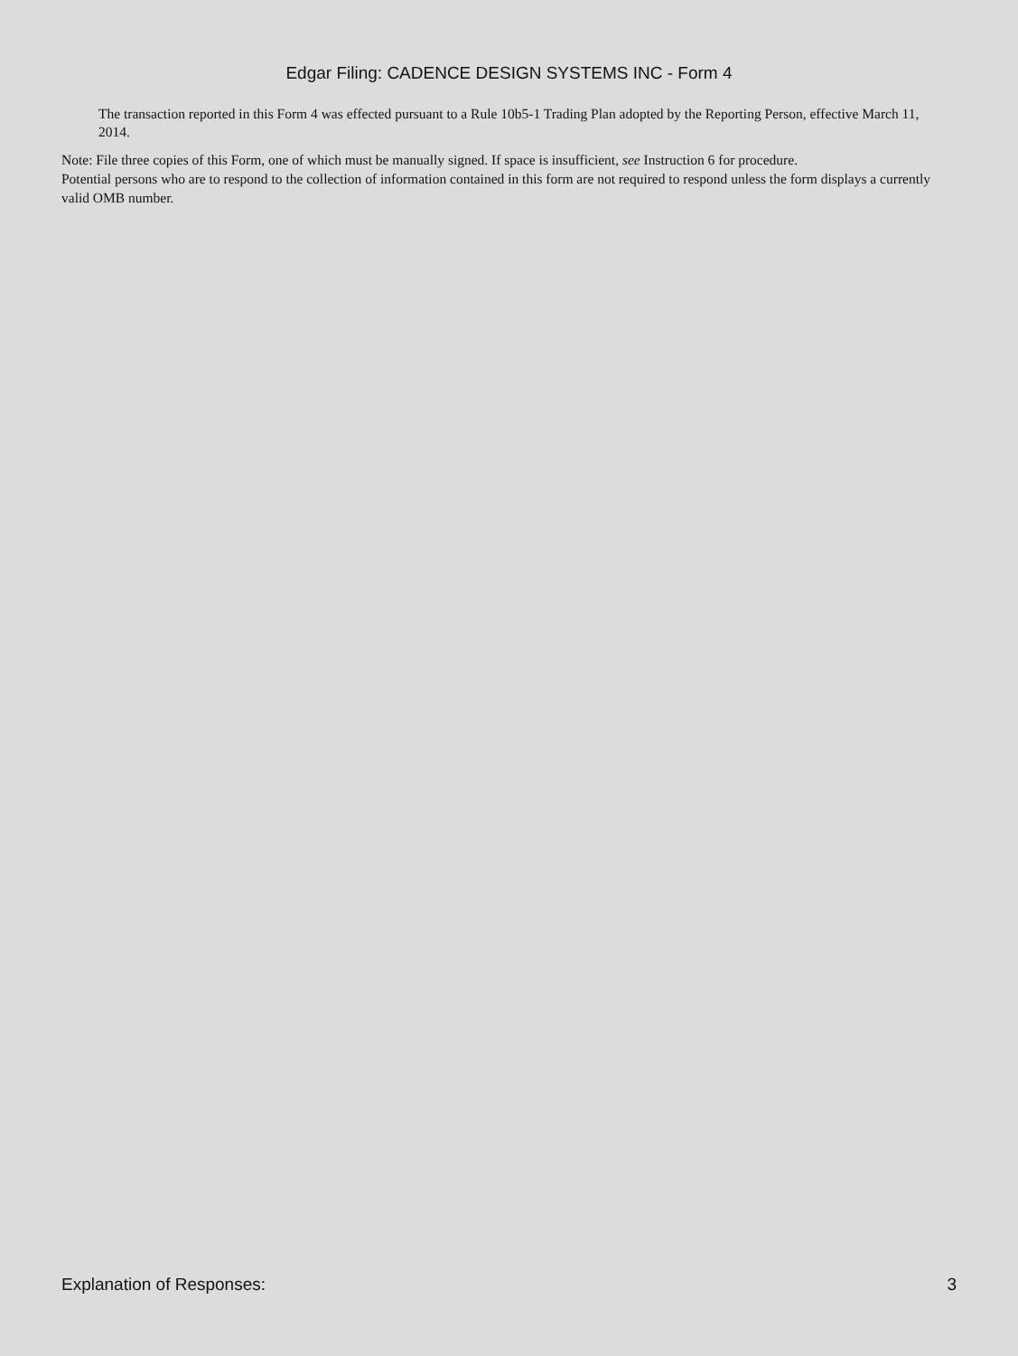Edgar Filing: CADENCE DESIGN SYSTEMS INC - Form 4
The transaction reported in this Form 4 was effected pursuant to a Rule 10b5-1 Trading Plan adopted by the Reporting Person, effective March 11, 2014.
Note: File three copies of this Form, one of which must be manually signed. If space is insufficient, see Instruction 6 for procedure.
Potential persons who are to respond to the collection of information contained in this form are not required to respond unless the form displays a currently valid OMB number.
Explanation of Responses: 3